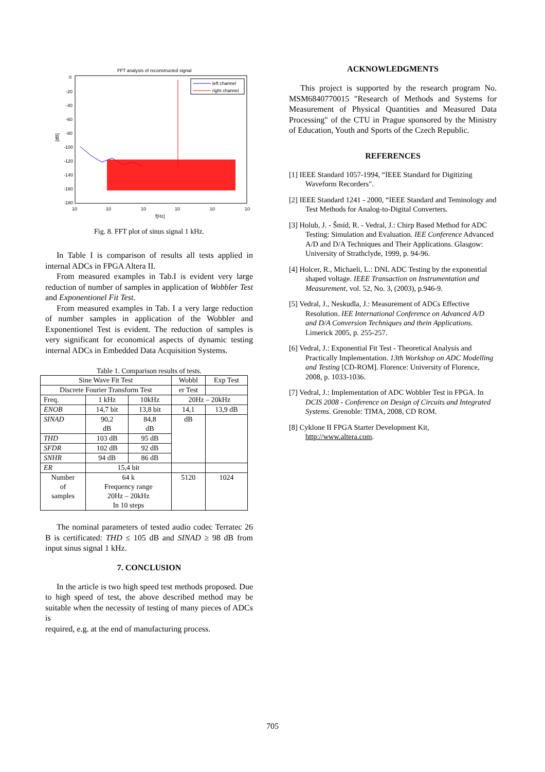FFT analysis of reconstructed signal
0
-20
-40
-60
-80
-100
-120
-140
-160
-180
[dB]
10
10
10
10
10
10
f[Hz]
left channel
right channel
Fig. 8. FFT plot of sinus signal 1 kHz.
In Table I is comparison of results all tests applied in internal ADCs in FPGA Altera II.
From measured examples in Tab.I is evident very large reduction of number of samples in application of Wobbler Test and Exponentionel Fit Test.
From measured examples in Tab. I a very large reduction of number samples in application of the Wobbler and Exponentionel Test is evident. The reduction of samples is very significant for economical aspects of dynamic testing internal ADCs in Embedded Data Acquisition Systems.
Table 1. Comparison results of tests.
| Sine Wave Fit Test | | | Wobbl | Exp Test |
| Discrete Fourier Transform Test | | | er Test | |
| Freq. | 1 kHz | 10kHz | 20Hz – 20kHz | |
| ENOB | 14,7 bit | 13,8 bit | 14,1 | 13,9 dB |
| SINAD | 90,2 dB | 84,8 dB | dB | |
| THD | 103 dB | 95 dB | | |
| SFDR | 102 dB | 92 dB | | |
| SNHR | 94 dB | 86 dB | | |
| ER | 15,4 bit | | | |
| Number of samples | 64 k Frequency range 20Hz – 20kHz In 10 steps | | 5120 | 1024 |
The nominal parameters of tested audio codec Terratec 26 B is certificated: THD ≤ 105 dB and SINAD ≥ 98 dB from input sinus signal 1 kHz.
7. CONCLUSION
In the article is two high speed test methods proposed. Due to high speed of test, the above described method may be suitable when the necessity of testing of many pieces of ADCs is
required, e.g. at the end of manufacturing process.
ACKNOWLEDGMENTS
This project is supported by the research program No. MSM6840770015 "Research of Methods and Systems for Measurement of Physical Quantities and Measured Data Processing" of the CTU in Prague sponsored by the Ministry of Education, Youth and Sports of the Czech Republic.
REFERENCES
[1] IEEE Standard 1057-1994, “IEEE Standard for Digitizing Waveform Recorders".
[2] IEEE Standard 1241 - 2000, “IEEE Standard and Teminology and Test Methods for Analog-to-Digital Converters.
[3] Holub, J. - Šmíd, R. - Vedral, J.: Chirp Based Method for ADC Testing: Simulation and Evaluation. IEE Conference Advanced A/D and D/A Techniques and Their Applications. Glasgow: University of Strathclyde, 1999, p. 94-96.
[4] Holcer, R., Michaeli, L.: DNL ADC Testing by the exponential shaped voltage. IEEE Transaction on Instrumentation and Measurement, vol. 52, No. 3, (2003), p.946-9.
[5] Vedral, J., Neskudla, J.: Measurement of ADCs Effective Resolution. IEE International Conference on Advanced A/D and D/A Conversion Techniques and thein Applications. Limerick 2005, p. 255-257.
[6] Vedral, J.: Exponential Fit Test - Theoretical Analysis and Practically Implementation. 13th Workshop on ADC Modelling and Testing [CD-ROM]. Florence: University of Florence, 2008, p. 1033-1036.
[7] Vedral, J.: Implementation of ADC Wobbler Test in FPGA. In DCIS 2008 - Conference on Design of Circuits and Integrated Systems. Grenoble: TIMA, 2008, CD ROM.
[8] Cyklone II FPGA Starter Development Kit, http://www.altera.com.
705